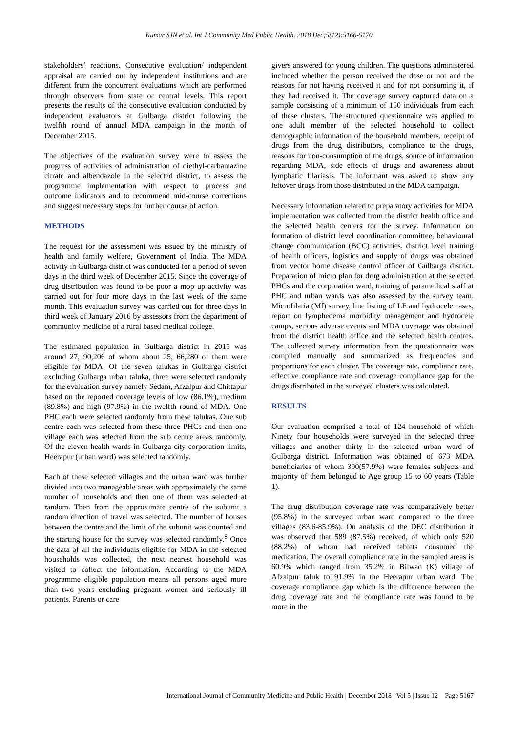Kumar SJN et al. Int J Community Med Public Health. 2018 Dec;5(12):5166-5170
stakeholders’ reactions. Consecutive evaluation/ independent appraisal are carried out by independent institutions and are different from the concurrent evaluations which are performed through observers from state or central levels. This report presents the results of the consecutive evaluation conducted by independent evaluators at Gulbarga district following the twelfth round of annual MDA campaign in the month of December 2015.
The objectives of the evaluation survey were to assess the progress of activities of administration of diethyl-carbamazine citrate and albendazole in the selected district, to assess the programme implementation with respect to process and outcome indicators and to recommend mid-course corrections and suggest necessary steps for further course of action.
METHODS
The request for the assessment was issued by the ministry of health and family welfare, Government of India. The MDA activity in Gulbarga district was conducted for a period of seven days in the third week of December 2015. Since the coverage of drug distribution was found to be poor a mop up activity was carried out for four more days in the last week of the same month. This evaluation survey was carried out for three days in third week of January 2016 by assessors from the department of community medicine of a rural based medical college.
The estimated population in Gulbarga district in 2015 was around 27, 90,206 of whom about 25, 66,280 of them were eligible for MDA. Of the seven talukas in Gulbarga district excluding Gulbarga urban taluka, three were selected randomly for the evaluation survey namely Sedam, Afzalpur and Chittapur based on the reported coverage levels of low (86.1%), medium (89.8%) and high (97.9%) in the twelfth round of MDA. One PHC each were selected randomly from these talukas. One sub centre each was selected from these three PHCs and then one village each was selected from the sub centre areas randomly. Of the eleven health wards in Gulbarga city corporation limits, Heerapur (urban ward) was selected randomly.
Each of these selected villages and the urban ward was further divided into two manageable areas with approximately the same number of households and then one of them was selected at random. Then from the approximate centre of the subunit a random direction of travel was selected. The number of houses between the centre and the limit of the subunit was counted and the starting house for the survey was selected randomly.<sup>8</sup> Once the data of all the individuals eligible for MDA in the selected households was collected, the next nearest household was visited to collect the information. According to the MDA programme eligible population means all persons aged more than two years excluding pregnant women and seriously ill patients. Parents or care
givers answered for young children. The questions administered included whether the person received the dose or not and the reasons for not having received it and for not consuming it, if they had received it. The coverage survey captured data on a sample consisting of a minimum of 150 individuals from each of these clusters. The structured questionnaire was applied to one adult member of the selected household to collect demographic information of the household members, receipt of drugs from the drug distributors, compliance to the drugs, reasons for non-consumption of the drugs, source of information regarding MDA, side effects of drugs and awareness about lymphatic filariasis. The informant was asked to show any leftover drugs from those distributed in the MDA campaign.
Necessary information related to preparatory activities for MDA implementation was collected from the district health office and the selected health centers for the survey. Information on formation of district level coordination committee, behavioural change communication (BCC) activities, district level training of health officers, logistics and supply of drugs was obtained from vector borne disease control officer of Gulbarga district. Preparation of micro plan for drug administration at the selected PHCs and the corporation ward, training of paramedical staff at PHC and urban wards was also assessed by the survey team. Microfilaria (Mf) survey, line listing of LF and hydrocele cases, report on lymphedema morbidity management and hydrocele camps, serious adverse events and MDA coverage was obtained from the district health office and the selected health centres. The collected survey information from the questionnaire was compiled manually and summarized as frequencies and proportions for each cluster. The coverage rate, compliance rate, effective compliance rate and coverage compliance gap for the drugs distributed in the surveyed clusters was calculated.
RESULTS
Our evaluation comprised a total of 124 household of which Ninety four households were surveyed in the selected three villages and another thirty in the selected urban ward of Gulbarga district. Information was obtained of 673 MDA beneficiaries of whom 390(57.9%) were females subjects and majority of them belonged to Age group 15 to 60 years (Table 1).
The drug distribution coverage rate was comparatively better (95.8%) in the surveyed urban ward compared to the three villages (83.6-85.9%). On analysis of the DEC distribution it was observed that 589 (87.5%) received, of which only 520 (88.2%) of whom had received tablets consumed the medication. The overall compliance rate in the sampled areas is 60.9% which ranged from 35.2% in Bilwad (K) village of Afzalpur taluk to 91.9% in the Heerapur urban ward. The coverage compliance gap which is the difference between the drug coverage rate and the compliance rate was found to be more in the
International Journal of Community Medicine and Public Health | December 2018 | Vol 5 | Issue 12 Page 5167